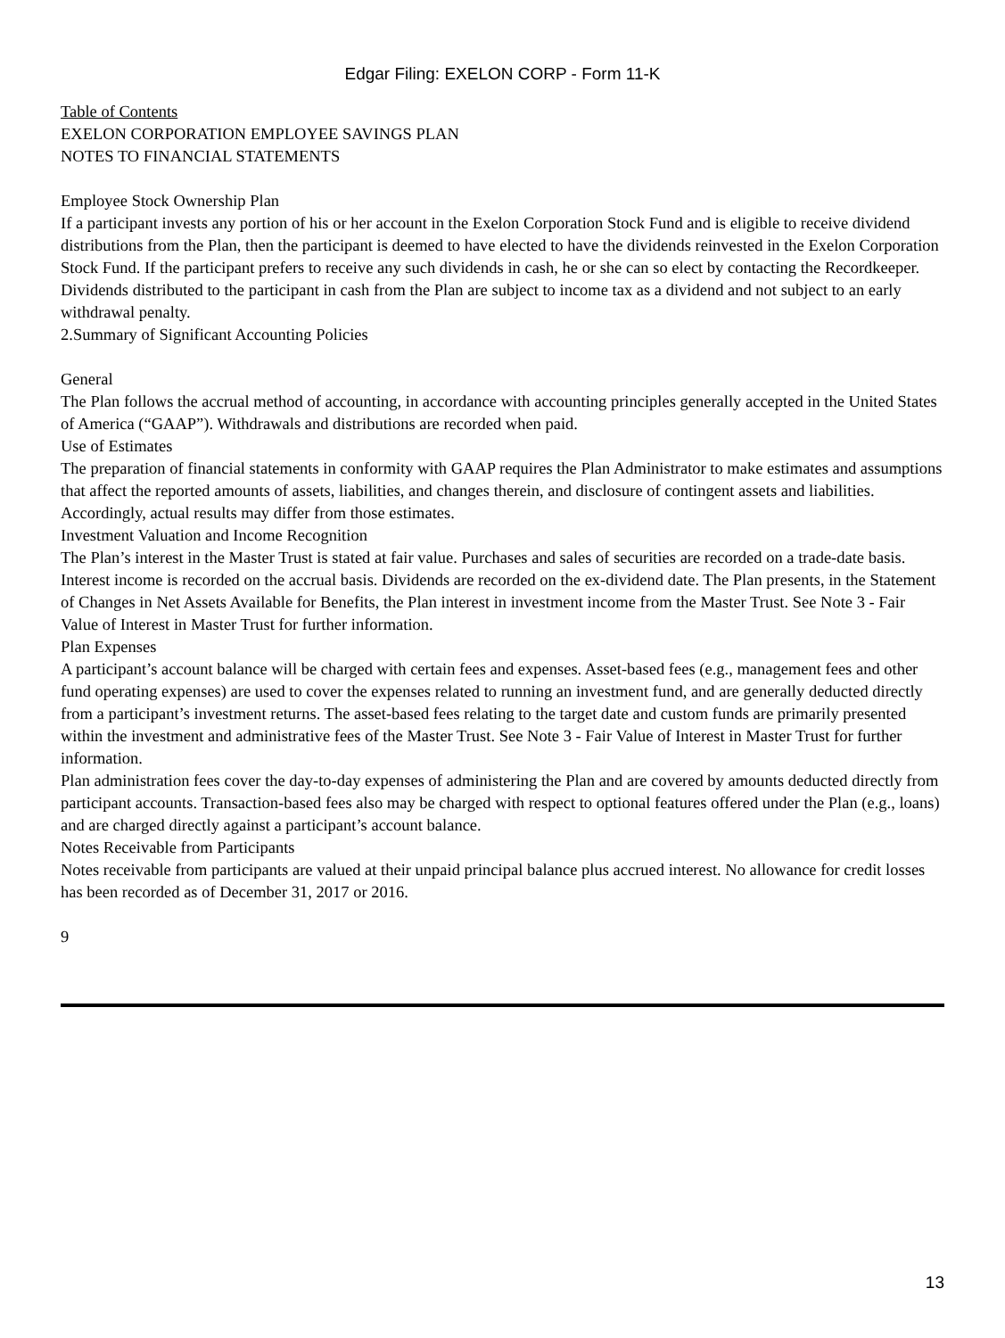Edgar Filing: EXELON CORP - Form 11-K
Table of Contents
EXELON CORPORATION EMPLOYEE SAVINGS PLAN
NOTES TO FINANCIAL STATEMENTS
Employee Stock Ownership Plan
If a participant invests any portion of his or her account in the Exelon Corporation Stock Fund and is eligible to receive dividend distributions from the Plan, then the participant is deemed to have elected to have the dividends reinvested in the Exelon Corporation Stock Fund. If the participant prefers to receive any such dividends in cash, he or she can so elect by contacting the Recordkeeper. Dividends distributed to the participant in cash from the Plan are subject to income tax as a dividend and not subject to an early withdrawal penalty.
2.Summary of Significant Accounting Policies
General
The Plan follows the accrual method of accounting, in accordance with accounting principles generally accepted in the United States of America (“GAAP”). Withdrawals and distributions are recorded when paid.
Use of Estimates
The preparation of financial statements in conformity with GAAP requires the Plan Administrator to make estimates and assumptions that affect the reported amounts of assets, liabilities, and changes therein, and disclosure of contingent assets and liabilities. Accordingly, actual results may differ from those estimates.
Investment Valuation and Income Recognition
The Plan’s interest in the Master Trust is stated at fair value. Purchases and sales of securities are recorded on a trade-date basis. Interest income is recorded on the accrual basis. Dividends are recorded on the ex-dividend date. The Plan presents, in the Statement of Changes in Net Assets Available for Benefits, the Plan interest in investment income from the Master Trust. See Note 3 - Fair Value of Interest in Master Trust for further information.
Plan Expenses
A participant’s account balance will be charged with certain fees and expenses. Asset-based fees (e.g., management fees and other fund operating expenses) are used to cover the expenses related to running an investment fund, and are generally deducted directly from a participant’s investment returns. The asset-based fees relating to the target date and custom funds are primarily presented within the investment and administrative fees of the Master Trust. See Note 3 - Fair Value of Interest in Master Trust for further information.
Plan administration fees cover the day-to-day expenses of administering the Plan and are covered by amounts deducted directly from participant accounts. Transaction-based fees also may be charged with respect to optional features offered under the Plan (e.g., loans) and are charged directly against a participant’s account balance.
Notes Receivable from Participants
Notes receivable from participants are valued at their unpaid principal balance plus accrued interest. No allowance for credit losses has been recorded as of December 31, 2017 or 2016.
9
13